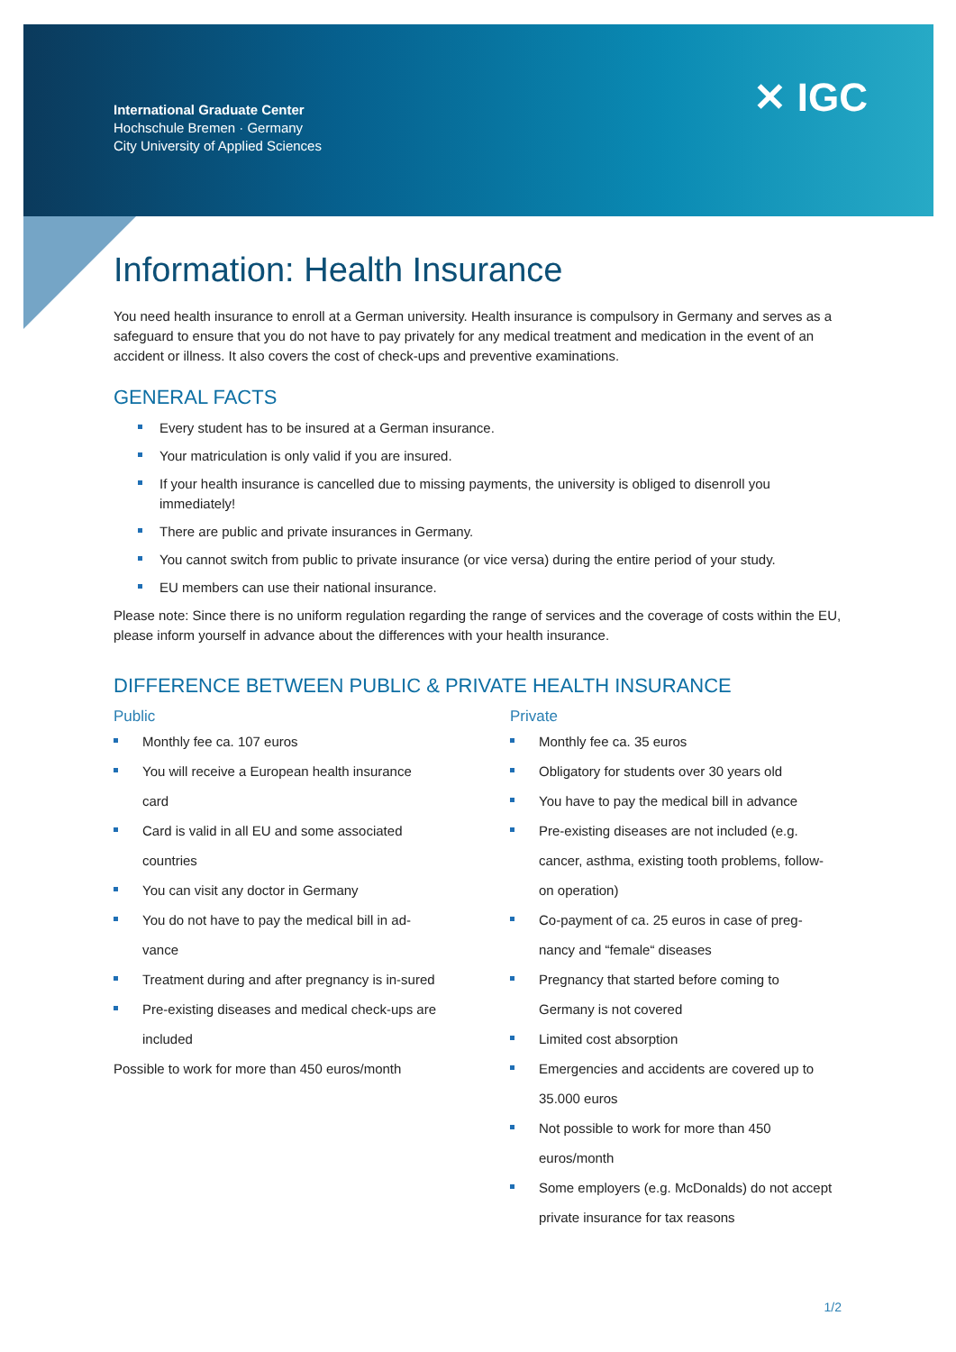International Graduate Center
Hochschule Bremen · Germany
City University of Applied Sciences
✕ IGC
Information: Health Insurance
You need health insurance to enroll at a German university. Health insurance is compulsory in Germany and serves as a safeguard to ensure that you do not have to pay privately for any medical treatment and medication in the event of an accident or illness. It also covers the cost of check-ups and preventive examinations.
GENERAL FACTS
Every student has to be insured at a German insurance.
Your matriculation is only valid if you are insured.
If your health insurance is cancelled due to missing payments, the university is obliged to disenroll you immediately!
There are public and private insurances in Germany.
You cannot switch from public to private insurance (or vice versa) during the entire period of your study.
EU members can use their national insurance.
Please note: Since there is no uniform regulation regarding the range of services and the coverage of costs within the EU, please inform yourself in advance about the differences with your health insurance.
DIFFERENCE BETWEEN PUBLIC & PRIVATE HEALTH INSURANCE
Public
Monthly fee ca. 107 euros
You will receive a European health insurance card
Card is valid in all EU and some associated countries
You can visit any doctor in Germany
You do not have to pay the medical bill in ad-vance
Treatment during and after pregnancy is in-sured
Pre-existing diseases and medical check-ups are included
Possible to work for more than 450 euros/month
Private
Monthly fee ca. 35 euros
Obligatory for students over 30 years old
You have to pay the medical bill in advance
Pre-existing diseases are not included (e.g. cancer, asthma, existing tooth problems, follow-on operation)
Co-payment of ca. 25 euros in case of preg-nancy and “female“ diseases
Pregnancy that started before coming to Germany is not covered
Limited cost absorption
Emergencies and accidents are covered up to 35.000 euros
Not possible to work for more than 450 euros/month
Some employers (e.g. McDonalds) do not accept private insurance for tax reasons
1/2